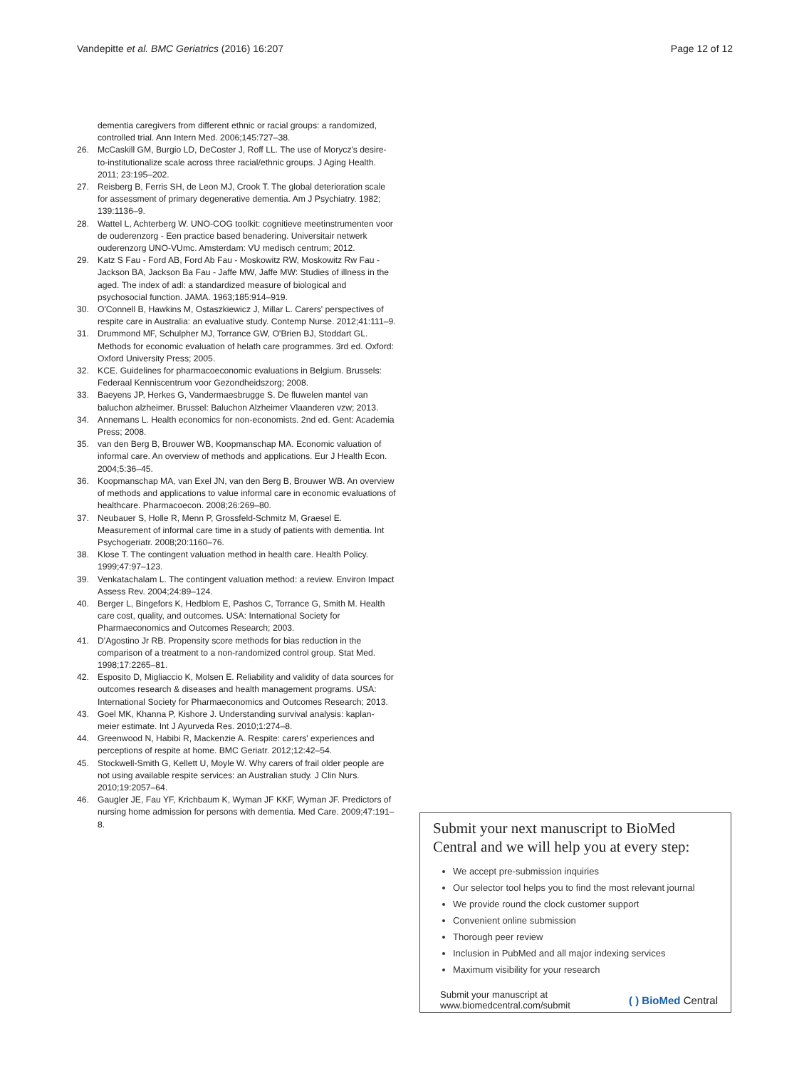Vandepitte et al. BMC Geriatrics (2016) 16:207 Page 12 of 12
dementia caregivers from different ethnic or racial groups: a randomized, controlled trial. Ann Intern Med. 2006;145:727–38.
26. McCaskill GM, Burgio LD, DeCoster J, Roff LL. The use of Morycz's desire-to-institutionalize scale across three racial/ethnic groups. J Aging Health. 2011; 23:195–202.
27. Reisberg B, Ferris SH, de Leon MJ, Crook T. The global deterioration scale for assessment of primary degenerative dementia. Am J Psychiatry. 1982; 139:1136–9.
28. Wattel L, Achterberg W. UNO-COG toolkit: cognitieve meetinstrumenten voor de ouderenzorg - Een practice based benadering. Universitair netwerk ouderenzorg UNO-VUmc. Amsterdam: VU medisch centrum; 2012.
29. Katz S Fau - Ford AB, Ford Ab Fau - Moskowitz RW, Moskowitz Rw Fau - Jackson BA, Jackson Ba Fau - Jaffe MW, Jaffe MW: Studies of illness in the aged. The index of adl: a standardized measure of biological and psychosocial function. JAMA. 1963;185:914–919.
30. O'Connell B, Hawkins M, Ostaszkiewicz J, Millar L. Carers' perspectives of respite care in Australia: an evaluative study. Contemp Nurse. 2012;41:111–9.
31. Drummond MF, Schulpher MJ, Torrance GW, O'Brien BJ, Stoddart GL. Methods for economic evaluation of helath care programmes. 3rd ed. Oxford: Oxford University Press; 2005.
32. KCE. Guidelines for pharmacoeconomic evaluations in Belgium. Brussels: Federaal Kenniscentrum voor Gezondheidszorg; 2008.
33. Baeyens JP, Herkes G, Vandermaesbrugge S. De fluwelen mantel van baluchon alzheimer. Brussel: Baluchon Alzheimer Vlaanderen vzw; 2013.
34. Annemans L. Health economics for non-economists. 2nd ed. Gent: Academia Press; 2008.
35. van den Berg B, Brouwer WB, Koopmanschap MA. Economic valuation of informal care. An overview of methods and applications. Eur J Health Econ. 2004;5:36–45.
36. Koopmanschap MA, van Exel JN, van den Berg B, Brouwer WB. An overview of methods and applications to value informal care in economic evaluations of healthcare. Pharmacoecon. 2008;26:269–80.
37. Neubauer S, Holle R, Menn P, Grossfeld-Schmitz M, Graesel E. Measurement of informal care time in a study of patients with dementia. Int Psychogeriatr. 2008;20:1160–76.
38. Klose T. The contingent valuation method in health care. Health Policy. 1999;47:97–123.
39. Venkatachalam L. The contingent valuation method: a review. Environ Impact Assess Rev. 2004;24:89–124.
40. Berger L, Bingefors K, Hedblom E, Pashos C, Torrance G, Smith M. Health care cost, quality, and outcomes. USA: International Society for Pharmaeconomics and Outcomes Research; 2003.
41. D'Agostino Jr RB. Propensity score methods for bias reduction in the comparison of a treatment to a non-randomized control group. Stat Med. 1998;17:2265–81.
42. Esposito D, Migliaccio K, Molsen E. Reliability and validity of data sources for outcomes research & diseases and health management programs. USA: International Society for Pharmaeconomics and Outcomes Research; 2013.
43. Goel MK, Khanna P, Kishore J. Understanding survival analysis: kaplan-meier estimate. Int J Ayurveda Res. 2010;1:274–8.
44. Greenwood N, Habibi R, Mackenzie A. Respite: carers' experiences and perceptions of respite at home. BMC Geriatr. 2012;12:42–54.
45. Stockwell-Smith G, Kellett U, Moyle W. Why carers of frail older people are not using available respite services: an Australian study. J Clin Nurs. 2010;19:2057–64.
46. Gaugler JE, Fau YF, Krichbaum K, Wyman JF KKF, Wyman JF. Predictors of nursing home admission for persons with dementia. Med Care. 2009;47:191–8.
Submit your next manuscript to BioMed Central and we will help you at every step:
We accept pre-submission inquiries
Our selector tool helps you to find the most relevant journal
We provide round the clock customer support
Convenient online submission
Thorough peer review
Inclusion in PubMed and all major indexing services
Maximum visibility for your research
Submit your manuscript at
www.biomedcentral.com/submit ( ) BioMed Central